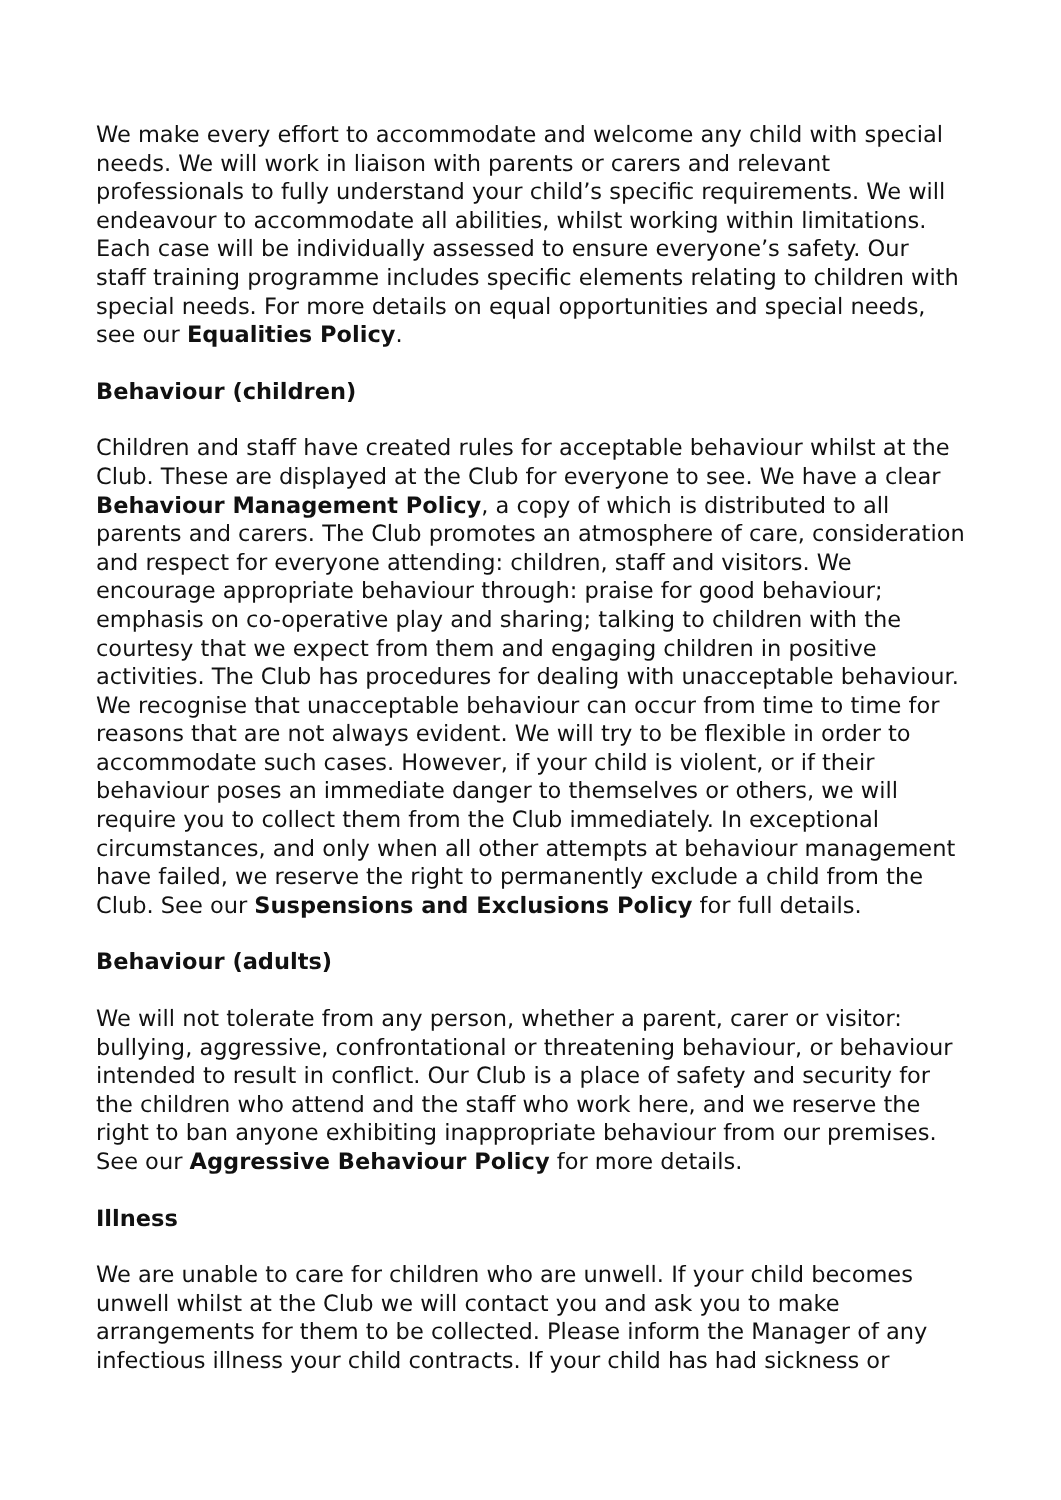We make every effort to accommodate and welcome any child with special needs. We will work in liaison with parents or carers and relevant professionals to fully understand your child’s specific requirements. We will endeavour to accommodate all abilities, whilst working within limitations. Each case will be individually assessed to ensure everyone’s safety. Our staff training programme includes specific elements relating to children with special needs. For more details on equal opportunities and special needs, see our Equalities Policy.
Behaviour (children)
Children and staff have created rules for acceptable behaviour whilst at the Club. These are displayed at the Club for everyone to see. We have a clear Behaviour Management Policy, a copy of which is distributed to all parents and carers. The Club promotes an atmosphere of care, consideration and respect for everyone attending: children, staff and visitors. We encourage appropriate behaviour through: praise for good behaviour; emphasis on co-operative play and sharing; talking to children with the courtesy that we expect from them and engaging children in positive activities. The Club has procedures for dealing with unacceptable behaviour. We recognise that unacceptable behaviour can occur from time to time for reasons that are not always evident. We will try to be flexible in order to accommodate such cases. However, if your child is violent, or if their behaviour poses an immediate danger to themselves or others, we will require you to collect them from the Club immediately. In exceptional circumstances, and only when all other attempts at behaviour management have failed, we reserve the right to permanently exclude a child from the Club. See our Suspensions and Exclusions Policy for full details.
Behaviour (adults)
We will not tolerate from any person, whether a parent, carer or visitor: bullying, aggressive, confrontational or threatening behaviour, or behaviour intended to result in conflict. Our Club is a place of safety and security for the children who attend and the staff who work here, and we reserve the right to ban anyone exhibiting inappropriate behaviour from our premises. See our Aggressive Behaviour Policy for more details.
Illness
We are unable to care for children who are unwell. If your child becomes unwell whilst at the Club we will contact you and ask you to make arrangements for them to be collected. Please inform the Manager of any infectious illness your child contracts. If your child has had sickness or